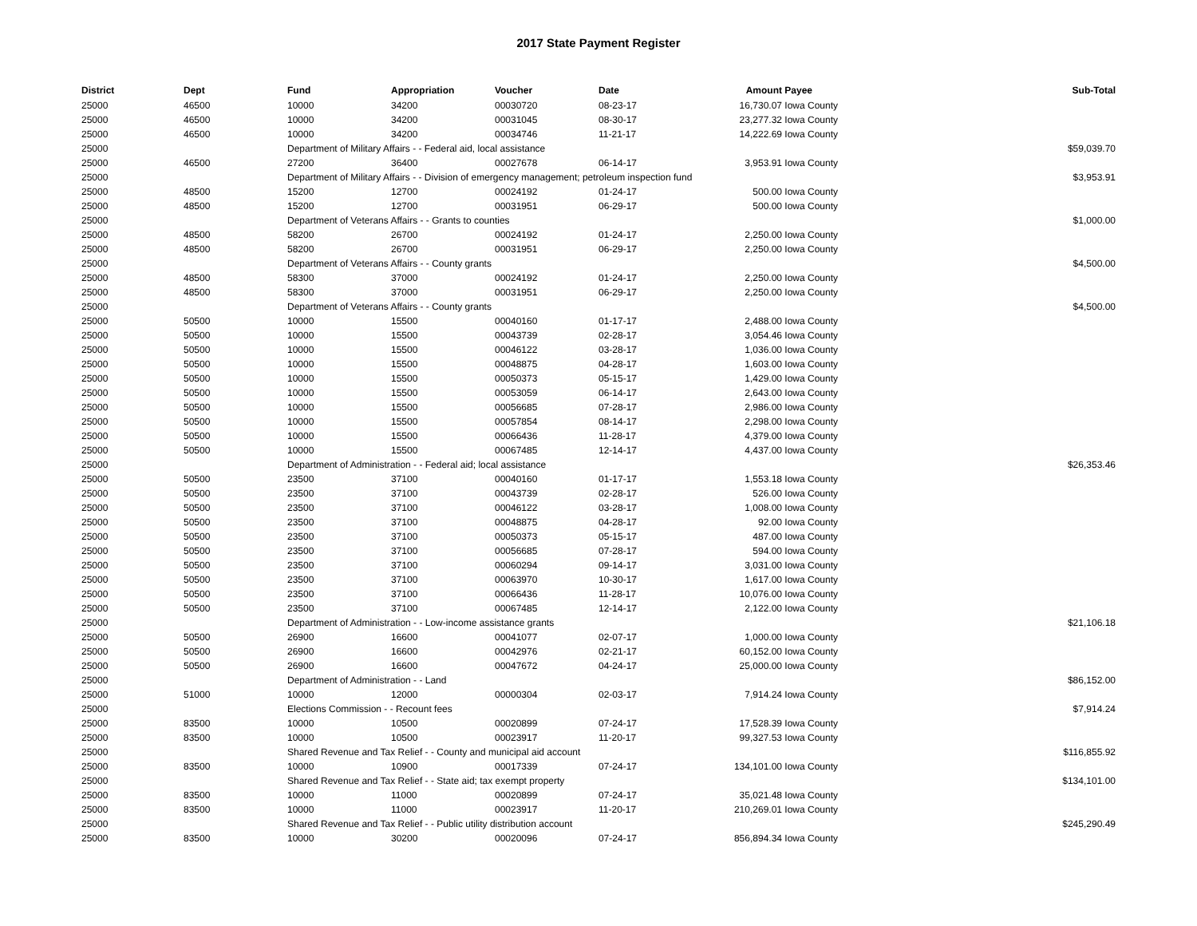2017 State Payment Register
| District | Dept | Fund | Appropriation | Voucher | Date | Amount | Payee | Sub-Total |
| --- | --- | --- | --- | --- | --- | --- | --- | --- |
| 25000 | 46500 | 10000 | 34200 | 00030720 | 08-23-17 | 16,730.07 | Iowa County | |
| 25000 | 46500 | 10000 | 34200 | 00031045 | 08-30-17 | 23,277.32 | Iowa County | |
| 25000 | 46500 | 10000 | 34200 | 00034746 | 11-21-17 | 14,222.69 | Iowa County | |
| 25000 | | Department of Military Affairs - - Federal aid, local assistance | | | | | | $59,039.70 |
| 25000 | 46500 | 27200 | 36400 | 00027678 | 06-14-17 | 3,953.91 | Iowa County | |
| 25000 | | Department of Military Affairs - - Division of emergency management; petroleum inspection fund | | | | | | $3,953.91 |
| 25000 | 48500 | 15200 | 12700 | 00024192 | 01-24-17 | 500.00 | Iowa County | |
| 25000 | 48500 | 15200 | 12700 | 00031951 | 06-29-17 | 500.00 | Iowa County | |
| 25000 | | Department of Veterans Affairs - - Grants to counties | | | | | | $1,000.00 |
| 25000 | 48500 | 58200 | 26700 | 00024192 | 01-24-17 | 2,250.00 | Iowa County | |
| 25000 | 48500 | 58200 | 26700 | 00031951 | 06-29-17 | 2,250.00 | Iowa County | |
| 25000 | | Department of Veterans Affairs - - County grants | | | | | | $4,500.00 |
| 25000 | 48500 | 58300 | 37000 | 00024192 | 01-24-17 | 2,250.00 | Iowa County | |
| 25000 | 48500 | 58300 | 37000 | 00031951 | 06-29-17 | 2,250.00 | Iowa County | |
| 25000 | | Department of Veterans Affairs - - County grants | | | | | | $4,500.00 |
| 25000 | 50500 | 10000 | 15500 | 00040160 | 01-17-17 | 2,488.00 | Iowa County | |
| 25000 | 50500 | 10000 | 15500 | 00043739 | 02-28-17 | 3,054.46 | Iowa County | |
| 25000 | 50500 | 10000 | 15500 | 00046122 | 03-28-17 | 1,036.00 | Iowa County | |
| 25000 | 50500 | 10000 | 15500 | 00048875 | 04-28-17 | 1,603.00 | Iowa County | |
| 25000 | 50500 | 10000 | 15500 | 00050373 | 05-15-17 | 1,429.00 | Iowa County | |
| 25000 | 50500 | 10000 | 15500 | 00053059 | 06-14-17 | 2,643.00 | Iowa County | |
| 25000 | 50500 | 10000 | 15500 | 00056685 | 07-28-17 | 2,986.00 | Iowa County | |
| 25000 | 50500 | 10000 | 15500 | 00057854 | 08-14-17 | 2,298.00 | Iowa County | |
| 25000 | 50500 | 10000 | 15500 | 00066436 | 11-28-17 | 4,379.00 | Iowa County | |
| 25000 | 50500 | 10000 | 15500 | 00067485 | 12-14-17 | 4,437.00 | Iowa County | |
| 25000 | | Department of Administration - - Federal aid; local assistance | | | | | | $26,353.46 |
| 25000 | 50500 | 23500 | 37100 | 00040160 | 01-17-17 | 1,553.18 | Iowa County | |
| 25000 | 50500 | 23500 | 37100 | 00043739 | 02-28-17 | 526.00 | Iowa County | |
| 25000 | 50500 | 23500 | 37100 | 00046122 | 03-28-17 | 1,008.00 | Iowa County | |
| 25000 | 50500 | 23500 | 37100 | 00048875 | 04-28-17 | 92.00 | Iowa County | |
| 25000 | 50500 | 23500 | 37100 | 00050373 | 05-15-17 | 487.00 | Iowa County | |
| 25000 | 50500 | 23500 | 37100 | 00056685 | 07-28-17 | 594.00 | Iowa County | |
| 25000 | 50500 | 23500 | 37100 | 00060294 | 09-14-17 | 3,031.00 | Iowa County | |
| 25000 | 50500 | 23500 | 37100 | 00063970 | 10-30-17 | 1,617.00 | Iowa County | |
| 25000 | 50500 | 23500 | 37100 | 00066436 | 11-28-17 | 10,076.00 | Iowa County | |
| 25000 | 50500 | 23500 | 37100 | 00067485 | 12-14-17 | 2,122.00 | Iowa County | |
| 25000 | | Department of Administration - - Low-income assistance grants | | | | | | $21,106.18 |
| 25000 | 50500 | 26900 | 16600 | 00041077 | 02-07-17 | 1,000.00 | Iowa County | |
| 25000 | 50500 | 26900 | 16600 | 00042976 | 02-21-17 | 60,152.00 | Iowa County | |
| 25000 | 50500 | 26900 | 16600 | 00047672 | 04-24-17 | 25,000.00 | Iowa County | |
| 25000 | | Department of Administration - - Land | | | | | | $86,152.00 |
| 25000 | 51000 | 10000 | 12000 | 00000304 | 02-03-17 | 7,914.24 | Iowa County | |
| 25000 | | Elections Commission - - Recount fees | | | | | | $7,914.24 |
| 25000 | 83500 | 10000 | 10500 | 00020899 | 07-24-17 | 17,528.39 | Iowa County | |
| 25000 | 83500 | 10000 | 10500 | 00023917 | 11-20-17 | 99,327.53 | Iowa County | |
| 25000 | | Shared Revenue and Tax Relief - - County and municipal aid account | | | | | | $116,855.92 |
| 25000 | 83500 | 10000 | 10900 | 00017339 | 07-24-17 | 134,101.00 | Iowa County | |
| 25000 | | Shared Revenue and Tax Relief - - State aid; tax exempt property | | | | | | $134,101.00 |
| 25000 | 83500 | 10000 | 11000 | 00020899 | 07-24-17 | 35,021.48 | Iowa County | |
| 25000 | 83500 | 10000 | 11000 | 00023917 | 11-20-17 | 210,269.01 | Iowa County | |
| 25000 | | Shared Revenue and Tax Relief - - Public utility distribution account | | | | | | $245,290.49 |
| 25000 | 83500 | 10000 | 30200 | 00020096 | 07-24-17 | 856,894.34 | Iowa County | |